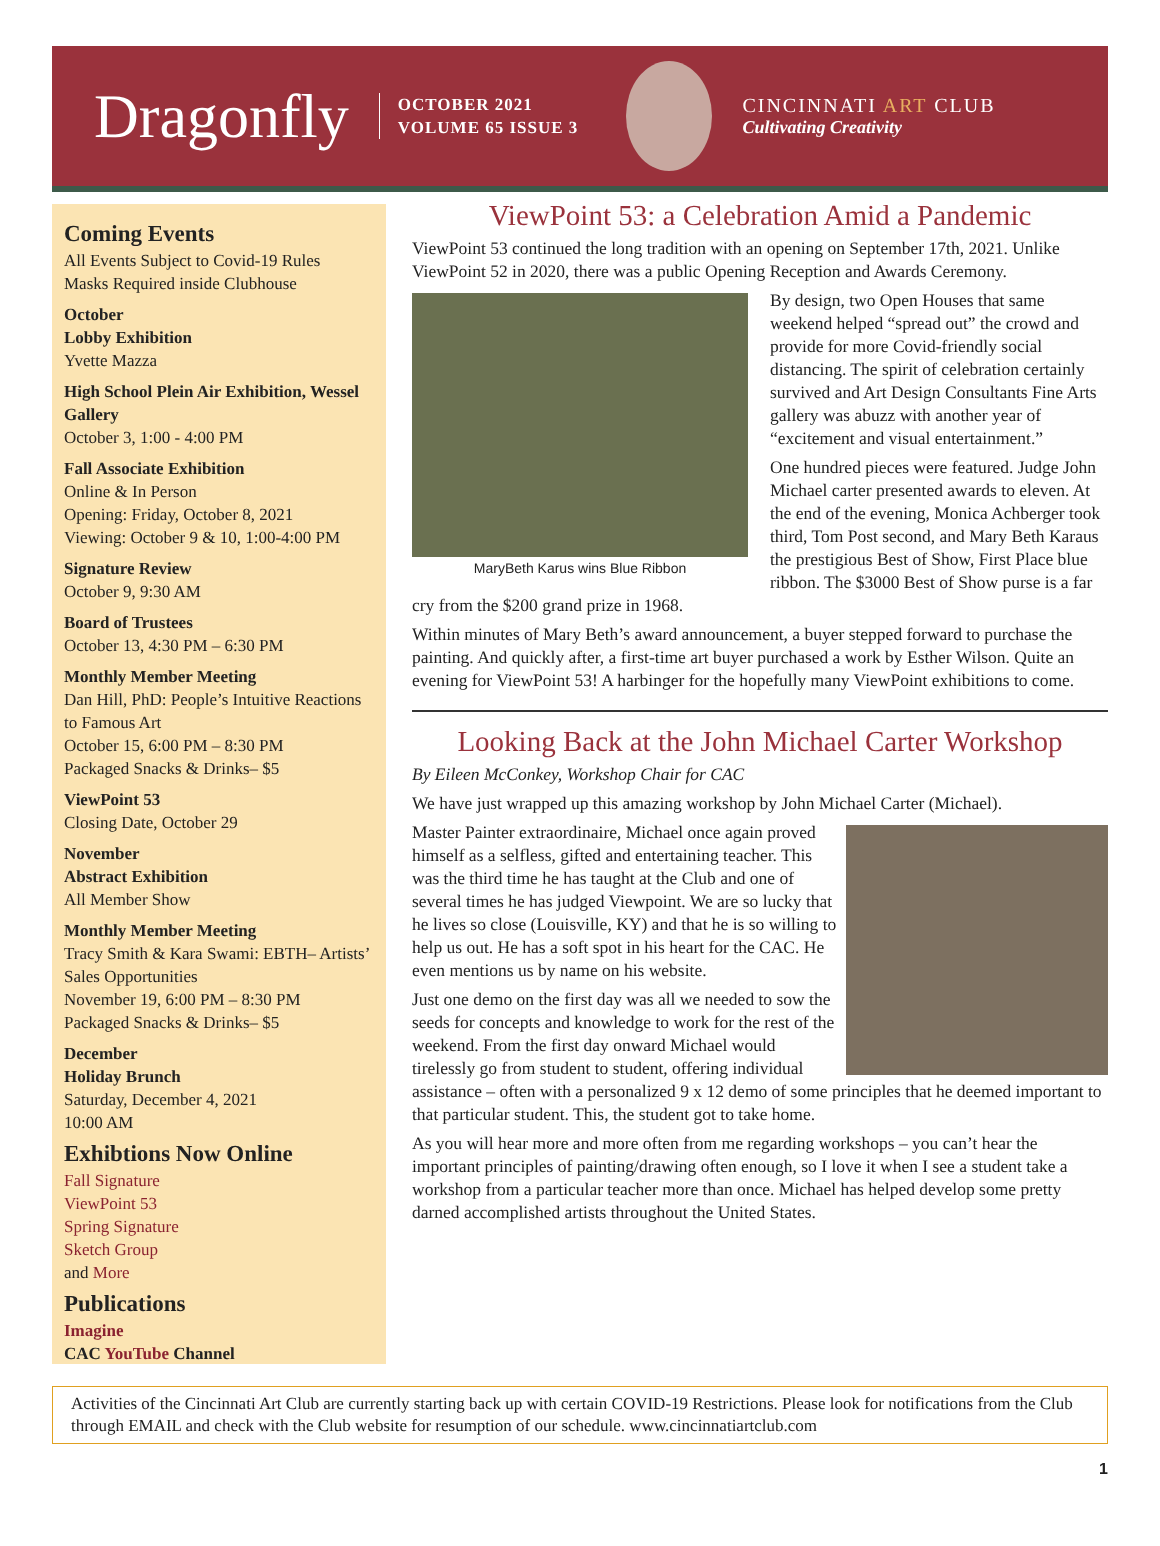Dragonfly
OCTOBER 2021
VOLUME 65 ISSUE 3
CINCINNATI ART CLUB
Cultivating Creativity
Coming Events
All Events Subject to Covid-19 Rules
Masks Required inside Clubhouse
October
Lobby Exhibition
Yvette Mazza
High School Plein Air Exhibition, Wessel Gallery
October 3, 1:00 - 4:00 PM
Fall Associate Exhibition
Online & In Person
Opening: Friday, October 8, 2021
Viewing: October 9 & 10, 1:00-4:00 PM
Signature Review
October 9, 9:30 AM
Board of Trustees
October 13, 4:30 PM – 6:30 PM
Monthly Member Meeting
Dan Hill, PhD: People’s Intuitive Reactions to Famous Art
October 15, 6:00 PM – 8:30 PM
Packaged Snacks & Drinks– $5
ViewPoint 53
Closing Date, October 29
November
Abstract Exhibition
All Member Show
Monthly Member Meeting
Tracy Smith & Kara Swami: EBTH– Artists’ Sales Opportunities
November 19, 6:00 PM – 8:30 PM
Packaged Snacks & Drinks– $5
December
Holiday Brunch
Saturday, December 4, 2021
10:00 AM
Exhibtions Now Online
Fall Signature
ViewPoint 53
Spring Signature
Sketch Group
and More
Publications
Imagine
CAC YouTube Channel
ViewPoint 53: a Celebration Amid a Pandemic
ViewPoint 53 continued the long tradition with an opening on September 17th, 2021. Unlike ViewPoint 52 in 2020, there was a public Opening Reception and Awards Ceremony.
MaryBeth Karus wins Blue Ribbon
By design, two Open Houses that same weekend helped “spread out” the crowd and provide for more Covid-friendly social distancing. The spirit of celebration certainly survived and Art Design Consultants Fine Arts gallery was abuzz with another year of “excitement and visual entertainment.”
One hundred pieces were featured. Judge John Michael carter presented awards to eleven. At the end of the evening, Monica Achberger took third, Tom Post second, and Mary Beth Karaus the prestigious Best of Show, First Place blue ribbon. The $3000 Best of Show purse is a far cry from the $200 grand prize in 1968.
Within minutes of Mary Beth’s award announcement, a buyer stepped forward to purchase the painting. And quickly after, a first-time art buyer purchased a work by Esther Wilson. Quite an evening for ViewPoint 53! A harbinger for the hopefully many ViewPoint exhibitions to come.
Looking Back at the John Michael Carter Workshop
By Eileen McConkey, Workshop Chair for CAC
We have just wrapped up this amazing workshop by John Michael Carter (Michael).
Master Painter extraordinaire, Michael once again proved himself as a selfless, gifted and entertaining teacher. This was the third time he has taught at the Club and one of several times he has judged Viewpoint. We are so lucky that he lives so close (Louisville, KY) and that he is so willing to help us out. He has a soft spot in his heart for the CAC. He even mentions us by name on his website.
Just one demo on the first day was all we needed to sow the seeds for concepts and knowledge to work for the rest of the weekend. From the first day onward Michael would tirelessly go from student to student, offering individual assistance – often with a personalized 9 x 12 demo of some principles that he deemed important to that particular student. This, the student got to take home.
As you will hear more and more often from me regarding workshops – you can’t hear the important principles of painting/drawing often enough, so I love it when I see a student take a workshop from a particular teacher more than once. Michael has helped develop some pretty darned accomplished artists throughout the United States.
Activities of the Cincinnati Art Club are currently starting back up with certain COVID-19 Restrictions. Please look for notifications from the Club through EMAIL and check with the Club website for resumption of our schedule. www.cincinnatiartclub.com
1